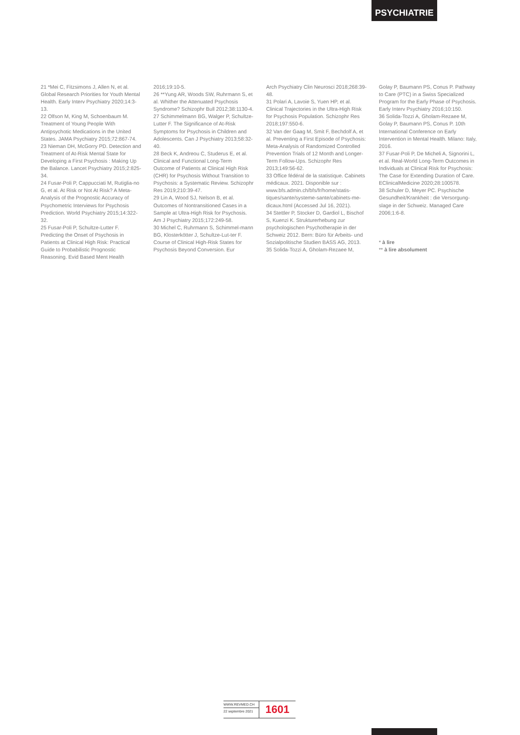PSYCHIATRIE
21 *Mei C, Fitzsimons J, Allen N, et al. Global Research Priorities for Youth Mental Health. Early Interv Psychiatry 2020;14:3-13.
22 Olfson M, King M, Schoenbaum M. Treatment of Young People With Antipsychotic Medications in the United States. JAMA Psychiatry 2015;72:867-74.
23 Nieman DH, McGorry PD. Detection and Treatment of At-Risk Mental State for Developing a First Psychosis : Making Up the Balance. Lancet Psychiatry 2015;2:825-34.
24 Fusar-Poli P, Cappucciati M, Rutiglia-no G, et al. At Risk or Not At Risk? A Meta-Analysis of the Prognostic Accuracy of Psychometric Interviews for Psychosis Prediction. World Psychiatry 2015;14:322-32.
25 Fusar-Poli P, Schultze-Lutter F. Predicting the Onset of Psychosis in Patients at Clinical High Risk: Practical Guide to Probabilistic Prognostic Reasoning. Evid Based Ment Health
2016;19:10-5.
26 **Yung AR, Woods SW, Ruhrmann S, et al. Whither the Attenuated Psychosis Syndrome? Schizophr Bull 2012;38:1130-4.
27 Schimmelmann BG, Walger P, Schultze-Lutter F. The Significance of At-Risk Symptoms for Psychosis in Children and Adolescents. Can J Psychiatry 2013;58:32-40.
28 Beck K, Andreou C, Studerus E, et al. Clinical and Functional Long-Term Outcome of Patients at Clinical High Risk (CHR) for Psychosis Without Transition to Psychosis: a Systematic Review. Schizophr Res 2019;210:39-47.
29 Lin A, Wood SJ, Nelson B, et al. Outcomes of Nontransitioned Cases in a Sample at Ultra-High Risk for Psychosis. Am J Psychiatry 2015;172:249-58.
30 Michel C, Ruhrmann S, Schimmel-mann BG, Klosterkötter J, Schultze-Lut-ter F. Course of Clinical High-Risk States for Psychosis Beyond Conversion. Eur
Arch Psychiatry Clin Neurosci 2018;268:39-48.
31 Polari A, Lavoie S, Yuen HP, et al. Clinical Trajectories in the Ultra-High Risk for Psychosis Population. Schizophr Res 2018;197:550-6.
32 Van der Gaag M, Smit F, Bechdolf A, et al. Preventing a First Episode of Psychosis: Meta-Analysis of Randomized Controlled Prevention Trials of 12 Month and Longer-Term Follow-Ups. Schizophr Res 2013;149:56-62.
33 Office fédéral de la statistique. Cabinets médicaux. 2021. Disponible sur : www.bfs.admin.ch/bfs/fr/home/statis-tiques/sante/systeme-sante/cabinets-me-dicaux.html (Accessed Jul 16, 2021).
34 Stettler P, Stocker D, Gardiol L, Bischof S, Kuenzi K. Strukturerhebung zur psychologischen Psychotherapie in der Schweiz 2012. Bern: Büro für Arbeits- und Sozialpolitische Studien BASS AG, 2013.
35 Solida-Tozzi A, Gholam-Rezaee M,
Golay P, Baumann PS, Conus P. Pathway to Care (PTC) in a Swiss Specialized Program for the Early Phase of Psychosis. Early Interv Psychiatry 2016;10:150.
36 Solida-Tozzi A, Gholam-Rezaee M, Golay P, Baumann PS, Conus P. 10th International Conference on Early Intervention in Mental Health. Milano: Italy, 2016.
37 Fusar-Poli P, De Micheli A, Signorini L, et al. Real-World Long-Term Outcomes in Individuals at Clinical Risk for Psychosis: The Case for Extending Duration of Care. EClinicalMedicine 2020;28:100578.
38 Schuler D, Meyer PC. Psychische Gesundheit/Krankheit : die Versorgung-slage in der Schweiz. Managed Care 2006;1:6-8.
* à lire
** à lire absolument
WWW.REVMED.CH
22 septembre 2021
1601